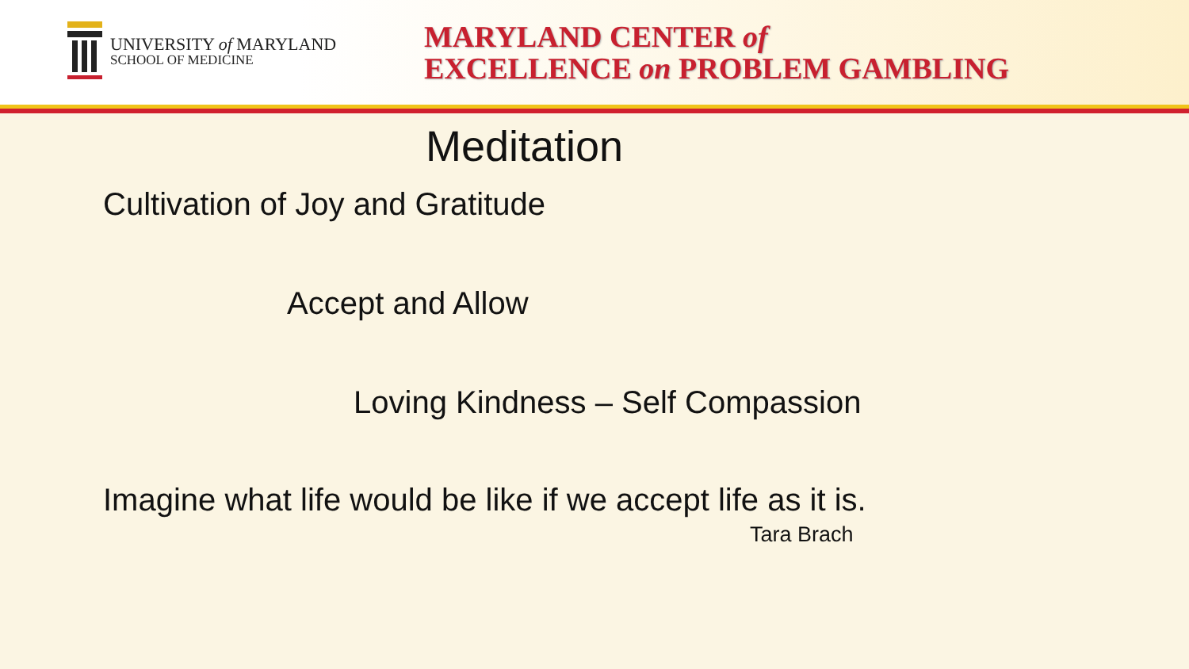UNIVERSITY of MARYLAND
SCHOOL OF MEDICINE
MARYLAND CENTER of
EXCELLENCE on PROBLEM GAMBLING
Meditation
Cultivation of Joy and Gratitude
Accept and Allow
Loving Kindness – Self Compassion
Imagine what life would be like if we accept life as it is.
Tara Brach